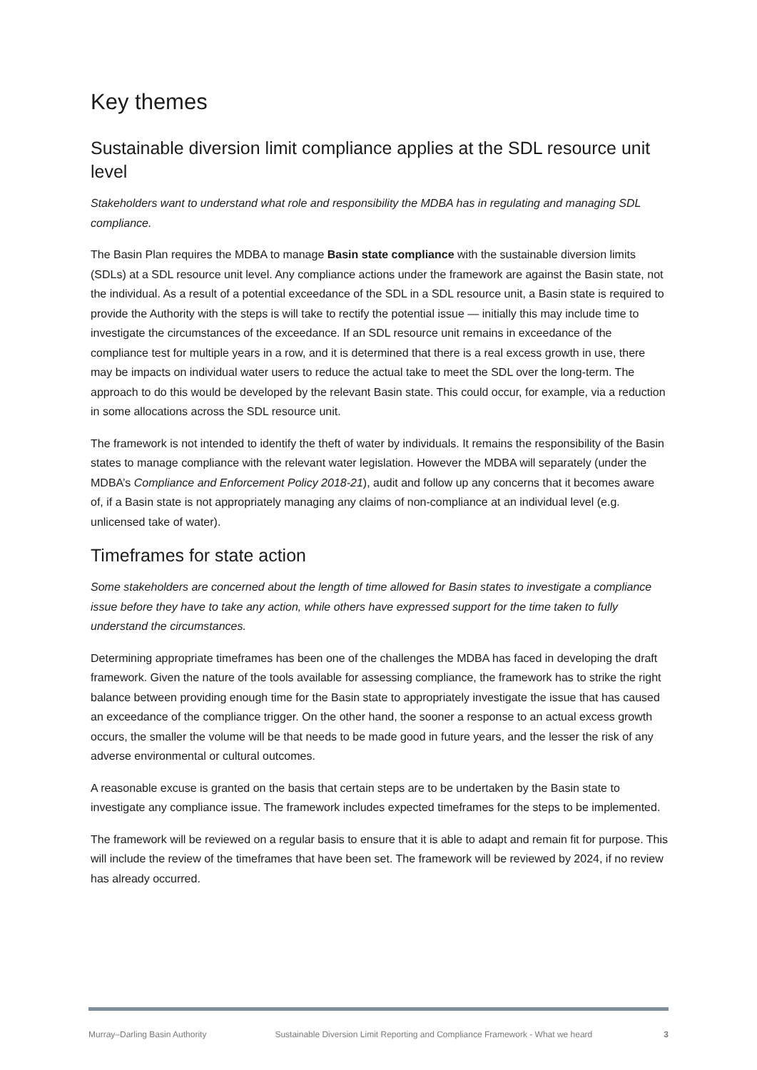Key themes
Sustainable diversion limit compliance applies at the SDL resource unit level
Stakeholders want to understand what role and responsibility the MDBA has in regulating and managing SDL compliance.
The Basin Plan requires the MDBA to manage Basin state compliance with the sustainable diversion limits (SDLs) at a SDL resource unit level. Any compliance actions under the framework are against the Basin state, not the individual. As a result of a potential exceedance of the SDL in a SDL resource unit, a Basin state is required to provide the Authority with the steps is will take to rectify the potential issue — initially this may include time to investigate the circumstances of the exceedance. If an SDL resource unit remains in exceedance of the compliance test for multiple years in a row, and it is determined that there is a real excess growth in use, there may be impacts on individual water users to reduce the actual take to meet the SDL over the long-term. The approach to do this would be developed by the relevant Basin state. This could occur, for example, via a reduction in some allocations across the SDL resource unit.
The framework is not intended to identify the theft of water by individuals. It remains the responsibility of the Basin states to manage compliance with the relevant water legislation. However the MDBA will separately (under the MDBA’s Compliance and Enforcement Policy 2018-21), audit and follow up any concerns that it becomes aware of, if a Basin state is not appropriately managing any claims of non-compliance at an individual level (e.g. unlicensed take of water).
Timeframes for state action
Some stakeholders are concerned about the length of time allowed for Basin states to investigate a compliance issue before they have to take any action, while others have expressed support for the time taken to fully understand the circumstances.
Determining appropriate timeframes has been one of the challenges the MDBA has faced in developing the draft framework. Given the nature of the tools available for assessing compliance, the framework has to strike the right balance between providing enough time for the Basin state to appropriately investigate the issue that has caused an exceedance of the compliance trigger. On the other hand, the sooner a response to an actual excess growth occurs, the smaller the volume will be that needs to be made good in future years, and the lesser the risk of any adverse environmental or cultural outcomes.
A reasonable excuse is granted on the basis that certain steps are to be undertaken by the Basin state to investigate any compliance issue. The framework includes expected timeframes for the steps to be implemented.
The framework will be reviewed on a regular basis to ensure that it is able to adapt and remain fit for purpose. This will include the review of the timeframes that have been set. The framework will be reviewed by 2024, if no review has already occurred.
Murray–Darling Basin Authority Sustainable Diversion Limit Reporting and Compliance Framework - What we heard 3